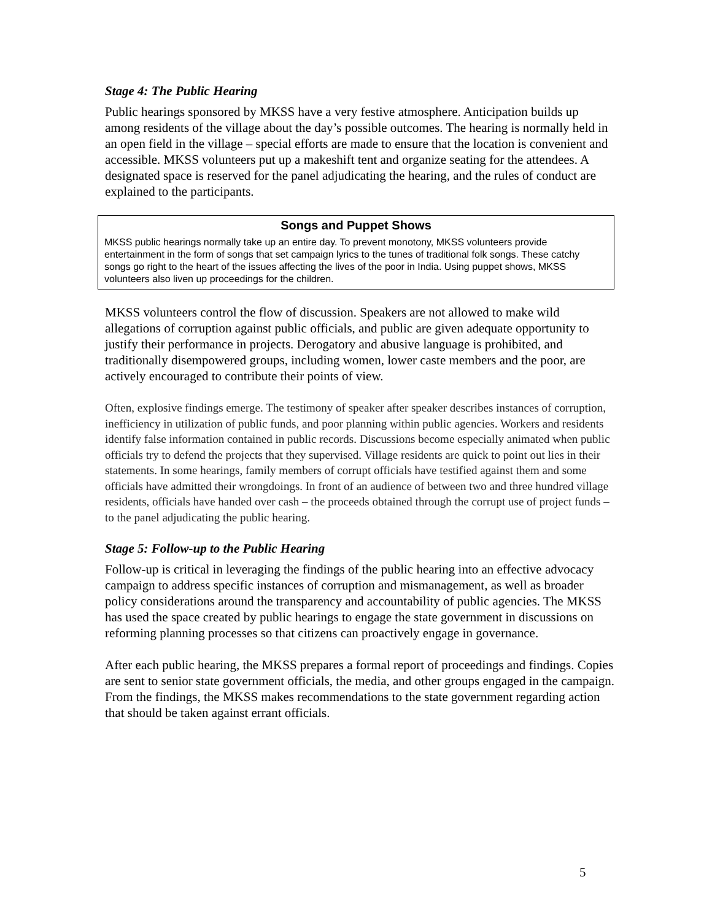Stage 4: The Public Hearing
Public hearings sponsored by MKSS have a very festive atmosphere. Anticipation builds up among residents of the village about the day’s possible outcomes. The hearing is normally held in an open field in the village – special efforts are made to ensure that the location is convenient and accessible. MKSS volunteers put up a makeshift tent and organize seating for the attendees. A designated space is reserved for the panel adjudicating the hearing, and the rules of conduct are explained to the participants.
Songs and Puppet Shows
MKSS public hearings normally take up an entire day. To prevent monotony, MKSS volunteers provide entertainment in the form of songs that set campaign lyrics to the tunes of traditional folk songs. These catchy songs go right to the heart of the issues affecting the lives of the poor in India. Using puppet shows, MKSS volunteers also liven up proceedings for the children.
MKSS volunteers control the flow of discussion. Speakers are not allowed to make wild allegations of corruption against public officials, and public are given adequate opportunity to justify their performance in projects. Derogatory and abusive language is prohibited, and traditionally disempowered groups, including women, lower caste members and the poor, are actively encouraged to contribute their points of view.
Often, explosive findings emerge. The testimony of speaker after speaker describes instances of corruption, inefficiency in utilization of public funds, and poor planning within public agencies. Workers and residents identify false information contained in public records. Discussions become especially animated when public officials try to defend the projects that they supervised. Village residents are quick to point out lies in their statements. In some hearings, family members of corrupt officials have testified against them and some officials have admitted their wrongdoings. In front of an audience of between two and three hundred village residents, officials have handed over cash – the proceeds obtained through the corrupt use of project funds – to the panel adjudicating the public hearing.
Stage 5: Follow-up to the Public Hearing
Follow-up is critical in leveraging the findings of the public hearing into an effective advocacy campaign to address specific instances of corruption and mismanagement, as well as broader policy considerations around the transparency and accountability of public agencies. The MKSS has used the space created by public hearings to engage the state government in discussions on reforming planning processes so that citizens can proactively engage in governance.
After each public hearing, the MKSS prepares a formal report of proceedings and findings. Copies are sent to senior state government officials, the media, and other groups engaged in the campaign. From the findings, the MKSS makes recommendations to the state government regarding action that should be taken against errant officials.
5